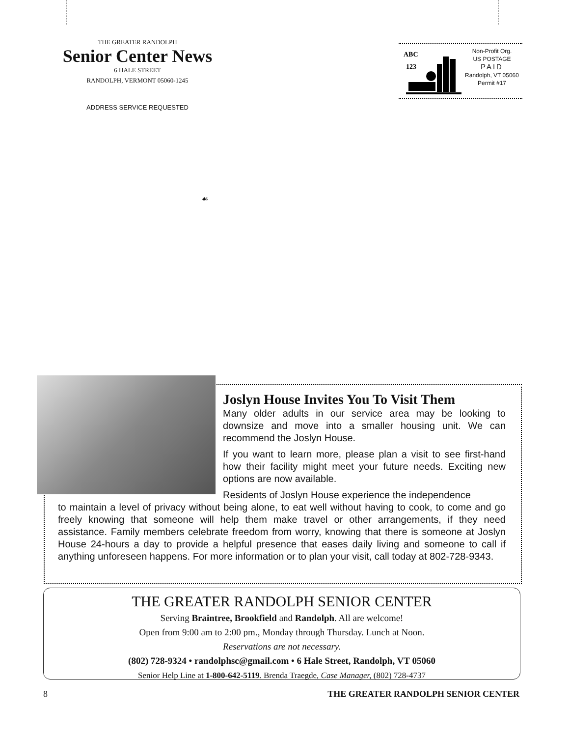THE GREATER RANDOLPH
Senior Center News
6 HALE STREET
RANDOLPH, VERMONT 05060-1245
ADDRESS SERVICE REQUESTED
ABC
123
Non-Profit Org.
US POSTAGE
PAID
Randolph, VT 05060
Permit #17
☙
Joslyn House Invites You To Visit Them
Many older adults in our service area may be looking to downsize and move into a smaller housing unit. We can recommend the Joslyn House.
If you want to learn more, please plan a visit to see first-hand how their facility might meet your future needs. Exciting new options are now available.
Residents of Joslyn House experience the independence
to maintain a level of privacy without being alone, to eat well without having to cook, to come and go freely knowing that someone will help them make travel or other arrangements, if they need assistance. Family members celebrate freedom from worry, knowing that there is someone at Joslyn House 24-hours a day to provide a helpful presence that eases daily living and someone to call if anything unforeseen happens. For more information or to plan your visit, call today at 802-728-9343.
THE GREATER RANDOLPH SENIOR CENTER
Serving Braintree, Brookfield and Randolph. All are welcome!
Open from 9:00 am to 2:00 pm., Monday through Thursday. Lunch at Noon.
Reservations are not necessary.
(802) 728-9324 • randolphsc@gmail.com • 6 Hale Street, Randolph, VT 05060
Senior Help Line at 1-800-642-5119. Brenda Traegde, Case Manager, (802) 728-4737
8 THE GREATER RANDOLPH SENIOR CENTER